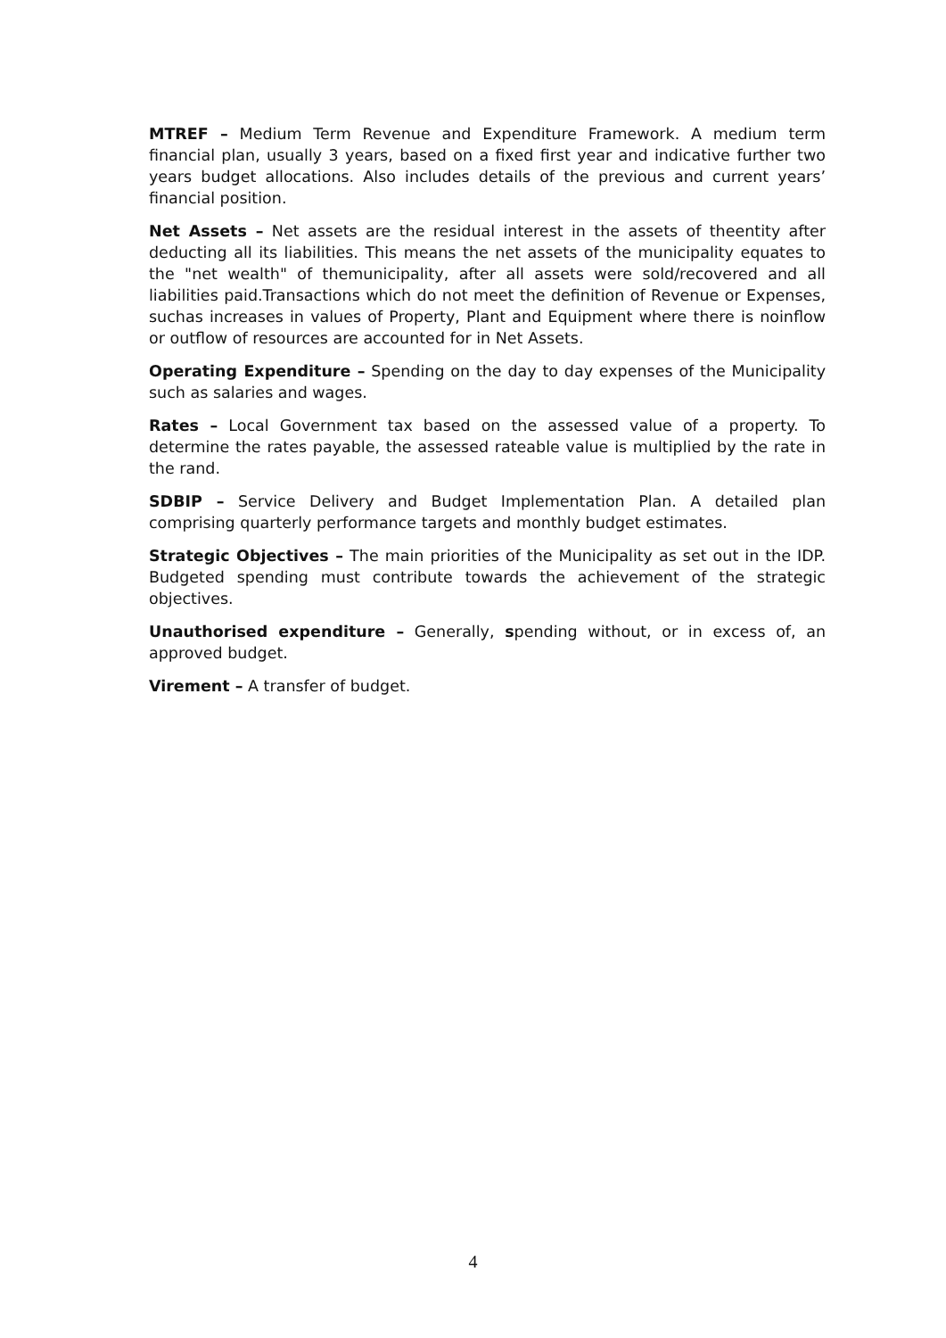MTREF – Medium Term Revenue and Expenditure Framework. A medium term financial plan, usually 3 years, based on a fixed first year and indicative further two years budget allocations. Also includes details of the previous and current years’ financial position.
Net Assets – Net assets are the residual interest in the assets of theentity after deducting all its liabilities. This means the net assets of the municipality equates to the "net wealth" of themunicipality, after all assets were sold/recovered and all liabilities paid.Transactions which do not meet the definition of Revenue or Expenses, suchas increases in values of Property, Plant and Equipment where there is noinflow or outflow of resources are accounted for in Net Assets.
Operating Expenditure – Spending on the day to day expenses of the Municipality such as salaries and wages.
Rates – Local Government tax based on the assessed value of a property. To determine the rates payable, the assessed rateable value is multiplied by the rate in the rand.
SDBIP – Service Delivery and Budget Implementation Plan. A detailed plan comprising quarterly performance targets and monthly budget estimates.
Strategic Objectives – The main priorities of the Municipality as set out in the IDP. Budgeted spending must contribute towards the achievement of the strategic objectives.
Unauthorised expenditure – Generally, spending without, or in excess of, an approved budget.
Virement – A transfer of budget.
4